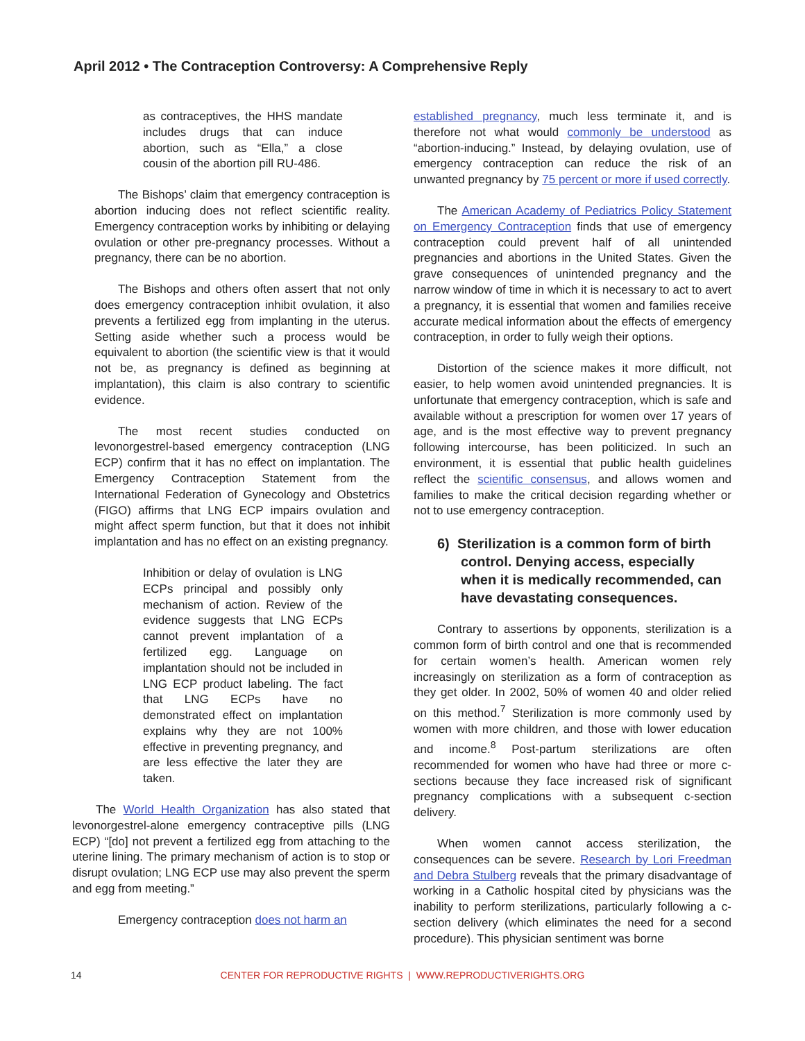April 2012 • The Contraception Controversy: A Comprehensive Reply
as contraceptives, the HHS mandate includes drugs that can induce abortion, such as “Ella,” a close cousin of the abortion pill RU-486.
The Bishops’ claim that emergency contraception is abortion inducing does not reflect scientific reality. Emergency contraception works by inhibiting or delaying ovulation or other pre-pregnancy processes. Without a pregnancy, there can be no abortion.
The Bishops and others often assert that not only does emergency contraception inhibit ovulation, it also prevents a fertilized egg from implanting in the uterus. Setting aside whether such a process would be equivalent to abortion (the scientific view is that it would not be, as pregnancy is defined as beginning at implantation), this claim is also contrary to scientific evidence.
The most recent studies conducted on levonorgestrel-based emergency contraception (LNG ECP) confirm that it has no effect on implantation. The Emergency Contraception Statement from the International Federation of Gynecology and Obstetrics (FIGO) affirms that LNG ECP impairs ovulation and might affect sperm function, but that it does not inhibit implantation and has no effect on an existing pregnancy.
Inhibition or delay of ovulation is LNG ECPs principal and possibly only mechanism of action. Review of the evidence suggests that LNG ECPs cannot prevent implantation of a fertilized egg. Language on implantation should not be included in LNG ECP product labeling. The fact that LNG ECPs have no demonstrated effect on implantation explains why they are not 100% effective in preventing pregnancy, and are less effective the later they are taken.
The World Health Organization has also stated that levonorgestrel-alone emergency contraceptive pills (LNG ECP) “[do] not prevent a fertilized egg from attaching to the uterine lining. The primary mechanism of action is to stop or disrupt ovulation; LNG ECP use may also prevent the sperm and egg from meeting.”
Emergency contraception does not harm an
established pregnancy, much less terminate it, and is therefore not what would commonly be understood as “abortion-inducing.” Instead, by delaying ovulation, use of emergency contraception can reduce the risk of an unwanted pregnancy by 75 percent or more if used correctly.
The American Academy of Pediatrics Policy Statement on Emergency Contraception finds that use of emergency contraception could prevent half of all unintended pregnancies and abortions in the United States. Given the grave consequences of unintended pregnancy and the narrow window of time in which it is necessary to act to avert a pregnancy, it is essential that women and families receive accurate medical information about the effects of emergency contraception, in order to fully weigh their options.
Distortion of the science makes it more difficult, not easier, to help women avoid unintended pregnancies. It is unfortunate that emergency contraception, which is safe and available without a prescription for women over 17 years of age, and is the most effective way to prevent pregnancy following intercourse, has been politicized. In such an environment, it is essential that public health guidelines reflect the scientific consensus, and allows women and families to make the critical decision regarding whether or not to use emergency contraception.
6) Sterilization is a common form of birth control. Denying access, especially when it is medically recommended, can have devastating consequences.
Contrary to assertions by opponents, sterilization is a common form of birth control and one that is recommended for certain women’s health. American women rely increasingly on sterilization as a form of contraception as they get older. In 2002, 50% of women 40 and older relied on this method.<sup>7</sup> Sterilization is more commonly used by women with more children, and those with lower education and income.<sup>8</sup> Post-partum sterilizations are often recommended for women who have had three or more c-sections because they face increased risk of significant pregnancy complications with a subsequent c-section delivery.
When women cannot access sterilization, the consequences can be severe. Research by Lori Freedman and Debra Stulberg reveals that the primary disadvantage of working in a Catholic hospital cited by physicians was the inability to perform sterilizations, particularly following a c-section delivery (which eliminates the need for a second procedure). This physician sentiment was borne
14 CENTER FOR REPRODUCTIVE RIGHTS | WWW.REPRODUCTIVERIGHTS.ORG